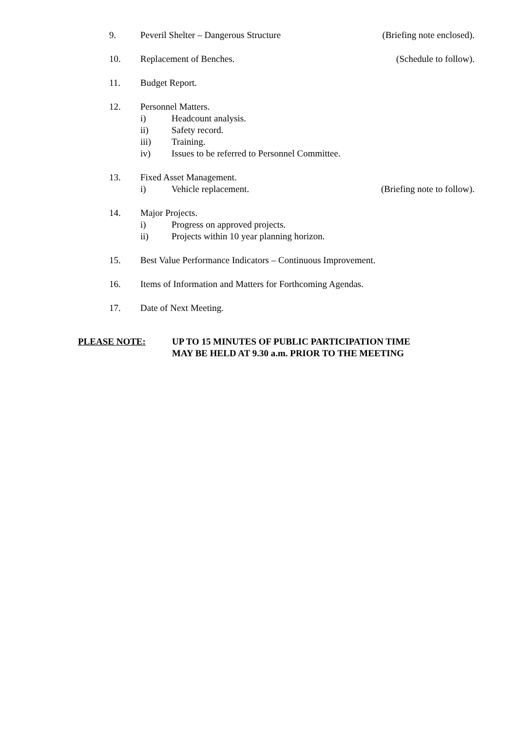9. Peveril Shelter – Dangerous Structure (Briefing note enclosed).
10. Replacement of Benches. (Schedule to follow).
11. Budget Report.
12. Personnel Matters.
i) Headcount analysis.
ii) Safety record.
iii) Training.
iv) Issues to be referred to Personnel Committee.
13. Fixed Asset Management.
i) Vehicle replacement. (Briefing note to follow).
14. Major Projects.
i) Progress on approved projects.
ii) Projects within 10 year planning horizon.
15. Best Value Performance Indicators – Continuous Improvement.
16. Items of Information and Matters for Forthcoming Agendas.
17. Date of Next Meeting.
PLEASE NOTE: UP TO 15 MINUTES OF PUBLIC PARTICIPATION TIME
MAY BE HELD AT 9.30 a.m. PRIOR TO THE MEETING